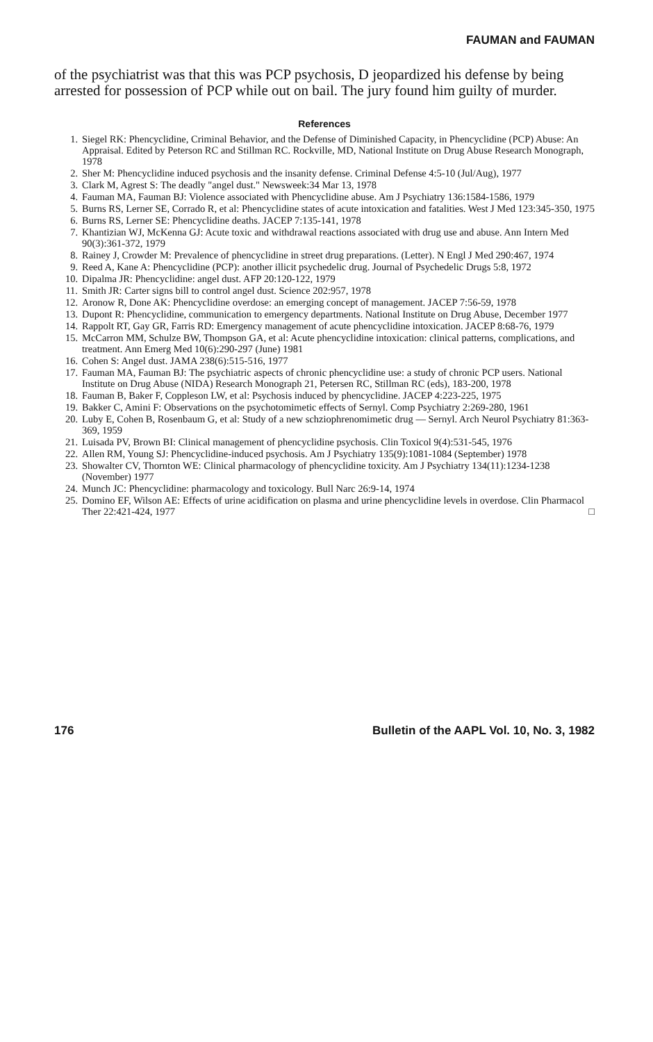FAUMAN and FAUMAN
of the psychiatrist was that this was PCP psychosis, D jeopardized his defense by being arrested for possession of PCP while out on bail. The jury found him guilty of murder.
References
1. Siegel RK: Phencyclidine, Criminal Behavior, and the Defense of Diminished Capacity, in Phencyclidine (PCP) Abuse: An Appraisal. Edited by Peterson RC and Stillman RC. Rockville, MD, National Institute on Drug Abuse Research Monograph, 1978
2. Sher M: Phencyclidine induced psychosis and the insanity defense. Criminal Defense 4:5-10 (Jul/Aug), 1977
3. Clark M, Agrest S: The deadly "angel dust." Newsweek:34 Mar 13, 1978
4. Fauman MA, Fauman BJ: Violence associated with Phencyclidine abuse. Am J Psychiatry 136:1584-1586, 1979
5. Burns RS, Lerner SE, Corrado R, et al: Phencyclidine states of acute intoxication and fatalities. West J Med 123:345-350, 1975
6. Burns RS, Lerner SE: Phencyclidine deaths. JACEP 7:135-141, 1978
7. Khantizian WJ, McKenna GJ: Acute toxic and withdrawal reactions associated with drug use and abuse. Ann Intern Med 90(3):361-372, 1979
8. Rainey J, Crowder M: Prevalence of phencyclidine in street drug preparations. (Letter). N Engl J Med 290:467, 1974
9. Reed A, Kane A: Phencyclidine (PCP): another illicit psychedelic drug. Journal of Psychedelic Drugs 5:8, 1972
10. Dipalma JR: Phencyclidine: angel dust. AFP 20:120-122, 1979
11. Smith JR: Carter signs bill to control angel dust. Science 202:957, 1978
12. Aronow R, Done AK: Phencyclidine overdose: an emerging concept of management. JACEP 7:56-59, 1978
13. Dupont R: Phencyclidine, communication to emergency departments. National Institute on Drug Abuse, December 1977
14. Rappolt RT, Gay GR, Farris RD: Emergency management of acute phencyclidine intoxication. JACEP 8:68-76, 1979
15. McCarron MM, Schulze BW, Thompson GA, et al: Acute phencyclidine intoxication: clinical patterns, complications, and treatment. Ann Emerg Med 10(6):290-297 (June) 1981
16. Cohen S: Angel dust. JAMA 238(6):515-516, 1977
17. Fauman MA, Fauman BJ: The psychiatric aspects of chronic phencyclidine use: a study of chronic PCP users. National Institute on Drug Abuse (NIDA) Research Monograph 21, Petersen RC, Stillman RC (eds), 183-200, 1978
18. Fauman B, Baker F, Coppleson LW, et al: Psychosis induced by phencyclidine. JACEP 4:223-225, 1975
19. Bakker C, Amini F: Observations on the psychotomimetic effects of Sernyl. Comp Psychiatry 2:269-280, 1961
20. Luby E, Cohen B, Rosenbaum G, et al: Study of a new schziophrenomimetic drug — Sernyl. Arch Neurol Psychiatry 81:363-369, 1959
21. Luisada PV, Brown BI: Clinical management of phencyclidine psychosis. Clin Toxicol 9(4):531-545, 1976
22. Allen RM, Young SJ: Phencyclidine-induced psychosis. Am J Psychiatry 135(9):1081-1084 (September) 1978
23. Showalter CV, Thornton WE: Clinical pharmacology of phencyclidine toxicity. Am J Psychiatry 134(11):1234-1238 (November) 1977
24. Munch JC: Phencyclidine: pharmacology and toxicology. Bull Narc 26:9-14, 1974
25. Domino EF, Wilson AE: Effects of urine acidification on plasma and urine phencyclidine levels in overdose. Clin Pharmacol Ther 22:421-424, 1977 □
176 Bulletin of the AAPL Vol. 10, No. 3, 1982